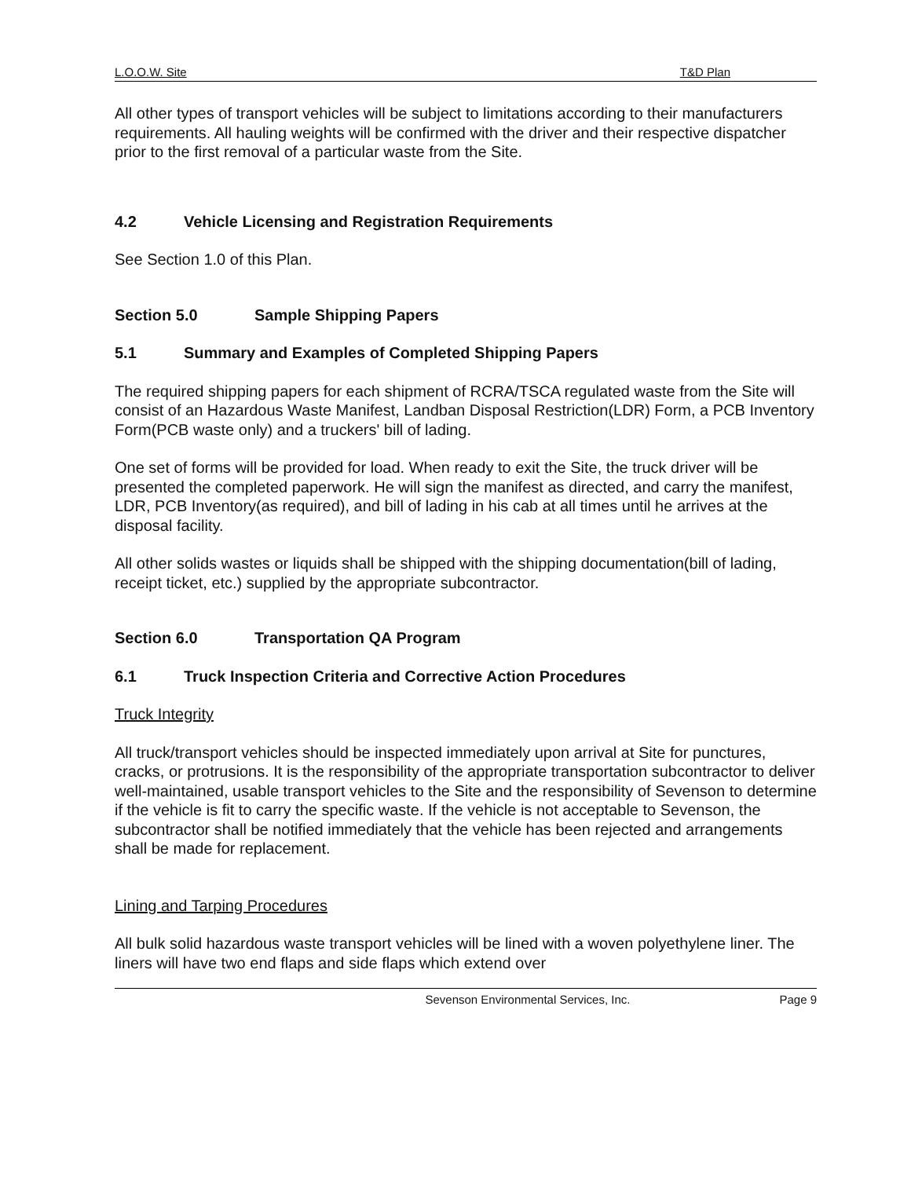L.O.O.W. Site T&D Plan
All other types of transport vehicles will be subject to limitations according to their manufacturers requirements. All hauling weights will be confirmed with the driver and their respective dispatcher prior to the first removal of a particular waste from the Site.
4.2 Vehicle Licensing and Registration Requirements
See Section 1.0 of this Plan.
Section 5.0 Sample Shipping Papers
5.1 Summary and Examples of Completed Shipping Papers
The required shipping papers for each shipment of RCRA/TSCA regulated waste from the Site will consist of an Hazardous Waste Manifest, Landban Disposal Restriction(LDR) Form, a PCB Inventory Form(PCB waste only) and a truckers' bill of lading.
One set of forms will be provided for load. When ready to exit the Site, the truck driver will be presented the completed paperwork. He will sign the manifest as directed, and carry the manifest, LDR, PCB Inventory(as required), and bill of lading in his cab at all times until he arrives at the disposal facility.
All other solids wastes or liquids shall be shipped with the shipping documentation(bill of lading, receipt ticket, etc.) supplied by the appropriate subcontractor.
Section 6.0 Transportation QA Program
6.1 Truck Inspection Criteria and Corrective Action Procedures
Truck Integrity
All truck/transport vehicles should be inspected immediately upon arrival at Site for punctures, cracks, or protrusions. It is the responsibility of the appropriate transportation subcontractor to deliver well-maintained, usable transport vehicles to the Site and the responsibility of Sevenson to determine if the vehicle is fit to carry the specific waste. If the vehicle is not acceptable to Sevenson, the subcontractor shall be notified immediately that the vehicle has been rejected and arrangements shall be made for replacement.
Lining and Tarping Procedures
All bulk solid hazardous waste transport vehicles will be lined with a woven polyethylene liner. The liners will have two end flaps and side flaps which extend over
Sevenson Environmental Services, Inc. Page 9